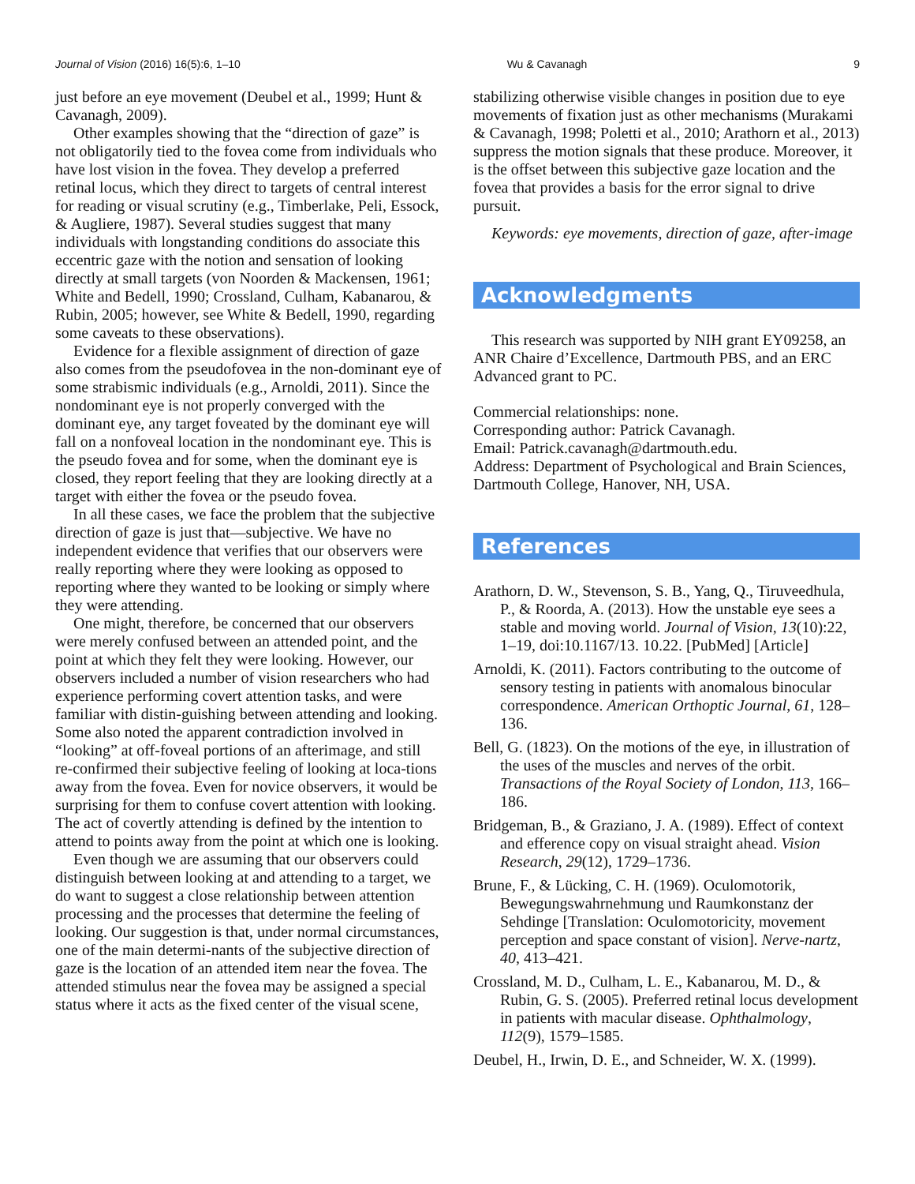Journal of Vision (2016) 16(5):6, 1–10 Wu & Cavanagh 9
just before an eye movement (Deubel et al., 1999; Hunt & Cavanagh, 2009).
Other examples showing that the “direction of gaze” is not obligatorily tied to the fovea come from individuals who have lost vision in the fovea. They develop a preferred retinal locus, which they direct to targets of central interest for reading or visual scrutiny (e.g., Timberlake, Peli, Essock, & Augliere, 1987). Several studies suggest that many individuals with longstanding conditions do associate this eccentric gaze with the notion and sensation of looking directly at small targets (von Noorden & Mackensen, 1961; White and Bedell, 1990; Crossland, Culham, Kabanarou, & Rubin, 2005; however, see White & Bedell, 1990, regarding some caveats to these observations).
Evidence for a flexible assignment of direction of gaze also comes from the pseudofovea in the non-dominant eye of some strabismic individuals (e.g., Arnoldi, 2011). Since the nondominant eye is not properly converged with the dominant eye, any target foveated by the dominant eye will fall on a nonfoveal location in the nondominant eye. This is the pseudo fovea and for some, when the dominant eye is closed, they report feeling that they are looking directly at a target with either the fovea or the pseudo fovea.
In all these cases, we face the problem that the subjective direction of gaze is just that—subjective. We have no independent evidence that verifies that our observers were really reporting where they were looking as opposed to reporting where they wanted to be looking or simply where they were attending.
One might, therefore, be concerned that our observers were merely confused between an attended point, and the point at which they felt they were looking. However, our observers included a number of vision researchers who had experience performing covert attention tasks, and were familiar with distin-guishing between attending and looking. Some also noted the apparent contradiction involved in “looking” at off-foveal portions of an afterimage, and still re-confirmed their subjective feeling of looking at loca-tions away from the fovea. Even for novice observers, it would be surprising for them to confuse covert attention with looking. The act of covertly attending is defined by the intention to attend to points away from the point at which one is looking.
Even though we are assuming that our observers could distinguish between looking at and attending to a target, we do want to suggest a close relationship between attention processing and the processes that determine the feeling of looking. Our suggestion is that, under normal circumstances, one of the main determi-nants of the subjective direction of gaze is the location of an attended item near the fovea. The attended stimulus near the fovea may be assigned a special status where it acts as the fixed center of the visual scene,
stabilizing otherwise visible changes in position due to eye movements of fixation just as other mechanisms (Murakami & Cavanagh, 1998; Poletti et al., 2010; Arathorn et al., 2013) suppress the motion signals that these produce. Moreover, it is the offset between this subjective gaze location and the fovea that provides a basis for the error signal to drive pursuit.
Keywords: eye movements, direction of gaze, after-image
Acknowledgments
This research was supported by NIH grant EY09258, an ANR Chaire d’Excellence, Dartmouth PBS, and an ERC Advanced grant to PC.
Commercial relationships: none.
Corresponding author: Patrick Cavanagh.
Email: Patrick.cavanagh@dartmouth.edu.
Address: Department of Psychological and Brain Sciences, Dartmouth College, Hanover, NH, USA.
References
Arathorn, D. W., Stevenson, S. B., Yang, Q., Tiruveedhula, P., & Roorda, A. (2013). How the unstable eye sees a stable and moving world. Journal of Vision, 13(10):22, 1–19, doi:10.1167/13. 10.22. [PubMed] [Article]
Arnoldi, K. (2011). Factors contributing to the outcome of sensory testing in patients with anomalous binocular correspondence. American Orthoptic Journal, 61, 128–136.
Bell, G. (1823). On the motions of the eye, in illustration of the uses of the muscles and nerves of the orbit. Transactions of the Royal Society of London, 113, 166–186.
Bridgeman, B., & Graziano, J. A. (1989). Effect of context and efference copy on visual straight ahead. Vision Research, 29(12), 1729–1736.
Brune, F., & Lücking, C. H. (1969). Oculomotorik, Bewegungswahrnehmung und Raumkonstanz der Sehdinge [Translation: Oculomotoricity, movement perception and space constant of vision]. Nerve-nartz, 40, 413–421.
Crossland, M. D., Culham, L. E., Kabanarou, M. D., & Rubin, G. S. (2005). Preferred retinal locus development in patients with macular disease. Ophthalmology, 112(9), 1579–1585.
Deubel, H., Irwin, D. E., and Schneider, W. X. (1999).